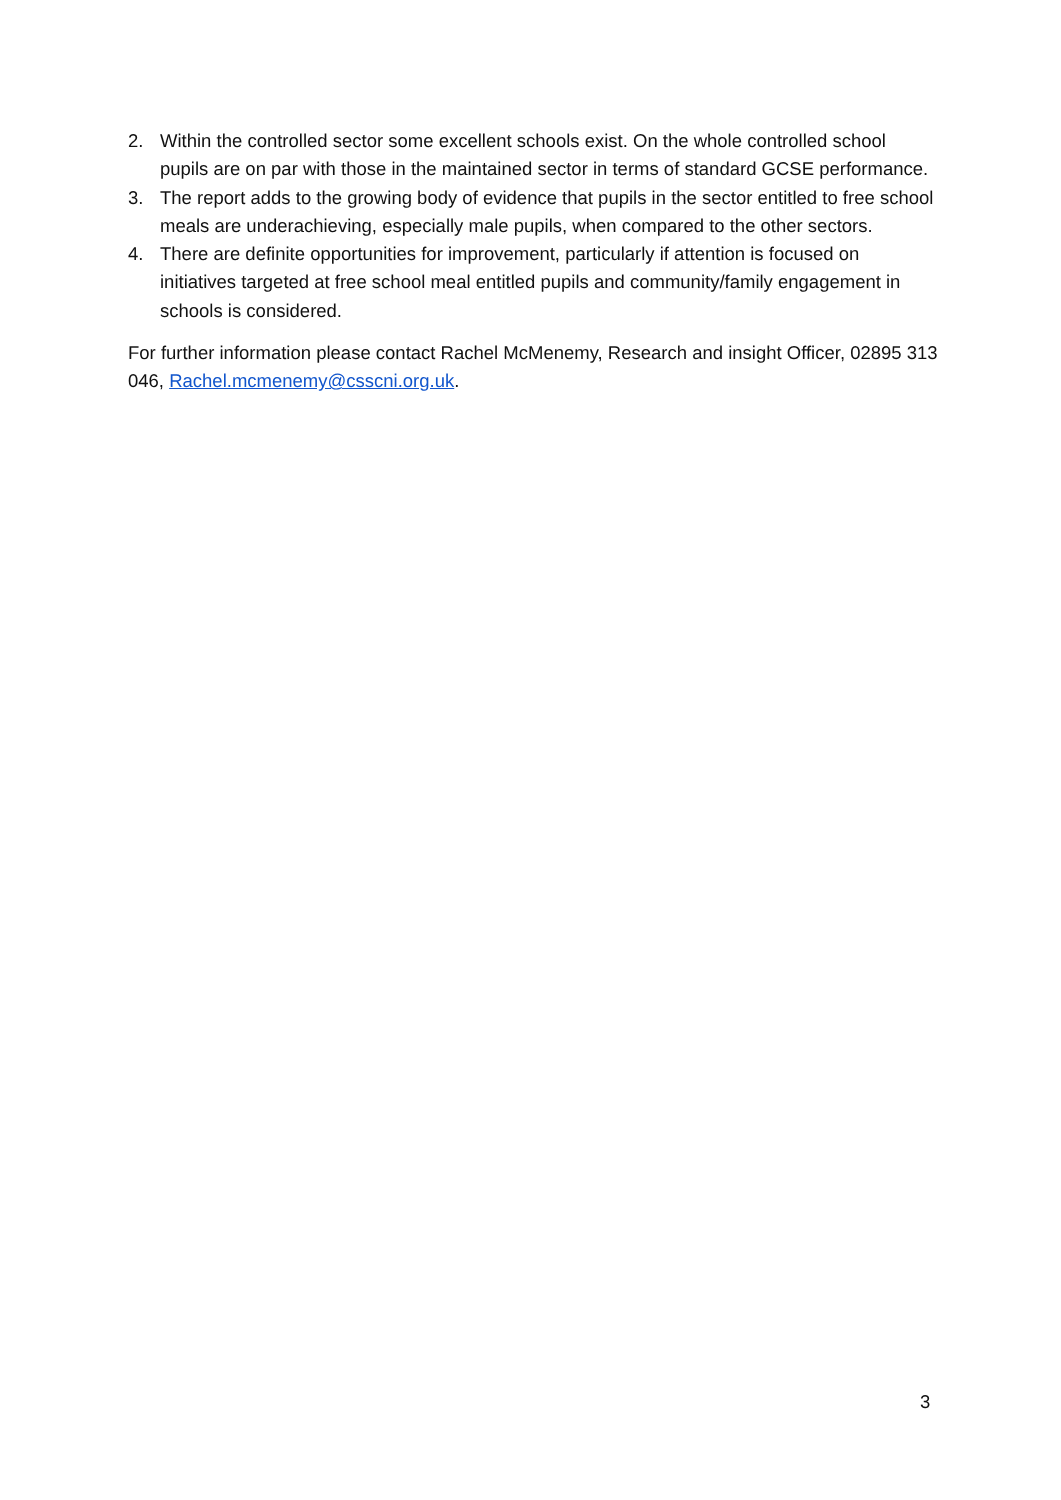2. Within the controlled sector some excellent schools exist. On the whole controlled school pupils are on par with those in the maintained sector in terms of standard GCSE performance.
3. The report adds to the growing body of evidence that pupils in the sector entitled to free school meals are underachieving, especially male pupils, when compared to the other sectors.
4. There are definite opportunities for improvement, particularly if attention is focused on initiatives targeted at free school meal entitled pupils and community/family engagement in schools is considered.
For further information please contact Rachel McMenemy, Research and insight Officer, 02895 313 046, Rachel.mcmenemy@csscni.org.uk.
3